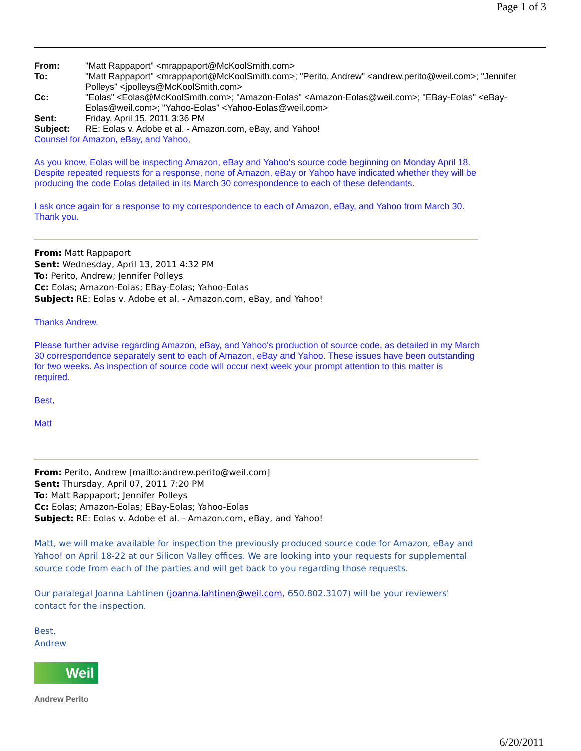Page 1 of 3
| From: | "Matt Rappaport" <mrappaport@McKoolSmith.com> |
| To: | "Matt Rappaport" <mrappaport@McKoolSmith.com>; "Perito, Andrew" <andrew.perito@weil.com>; "Jennifer Polleys" <jpolleys@McKoolSmith.com> |
| Cc: | "Eolas" <Eolas@McKoolSmith.com>; "Amazon-Eolas" <Amazon-Eolas@weil.com>; "EBay-Eolas" <eBay-Eolas@weil.com>; "Yahoo-Eolas" <Yahoo-Eolas@weil.com> |
| Sent: | Friday, April 15, 2011 3:36 PM |
| Subject: | RE: Eolas v. Adobe et al. - Amazon.com, eBay, and Yahoo! |
Counsel for Amazon, eBay, and Yahoo,
As you know, Eolas will be inspecting Amazon, eBay and Yahoo's source code beginning on Monday April 18. Despite repeated requests for a response, none of Amazon, eBay or Yahoo have indicated whether they will be producing the code Eolas detailed in its March 30 correspondence to each of these defendants.
I ask once again for a response to my correspondence to each of Amazon, eBay, and Yahoo from March 30. Thank you.
From: Matt Rappaport
Sent: Wednesday, April 13, 2011 4:32 PM
To: Perito, Andrew; Jennifer Polleys
Cc: Eolas; Amazon-Eolas; EBay-Eolas; Yahoo-Eolas
Subject: RE: Eolas v. Adobe et al. - Amazon.com, eBay, and Yahoo!
Thanks Andrew.
Please further advise regarding Amazon, eBay, and Yahoo's production of source code, as detailed in my March 30 correspondence separately sent to each of Amazon, eBay and Yahoo. These issues have been outstanding for two weeks. As inspection of source code will occur next week your prompt attention to this matter is required.
Best,
Matt
From: Perito, Andrew [mailto:andrew.perito@weil.com]
Sent: Thursday, April 07, 2011 7:20 PM
To: Matt Rappaport; Jennifer Polleys
Cc: Eolas; Amazon-Eolas; EBay-Eolas; Yahoo-Eolas
Subject: RE: Eolas v. Adobe et al. - Amazon.com, eBay, and Yahoo!
Matt, we will make available for inspection the previously produced source code for Amazon, eBay and Yahoo! on April 18-22 at our Silicon Valley offices. We are looking into your requests for supplemental source code from each of the parties and will get back to you regarding those requests.
Our paralegal Joanna Lahtinen (joanna.lahtinen@weil.com, 650.802.3107) will be your reviewers' contact for the inspection.
Best,
Andrew
Weil
Andrew Perito
6/20/2011